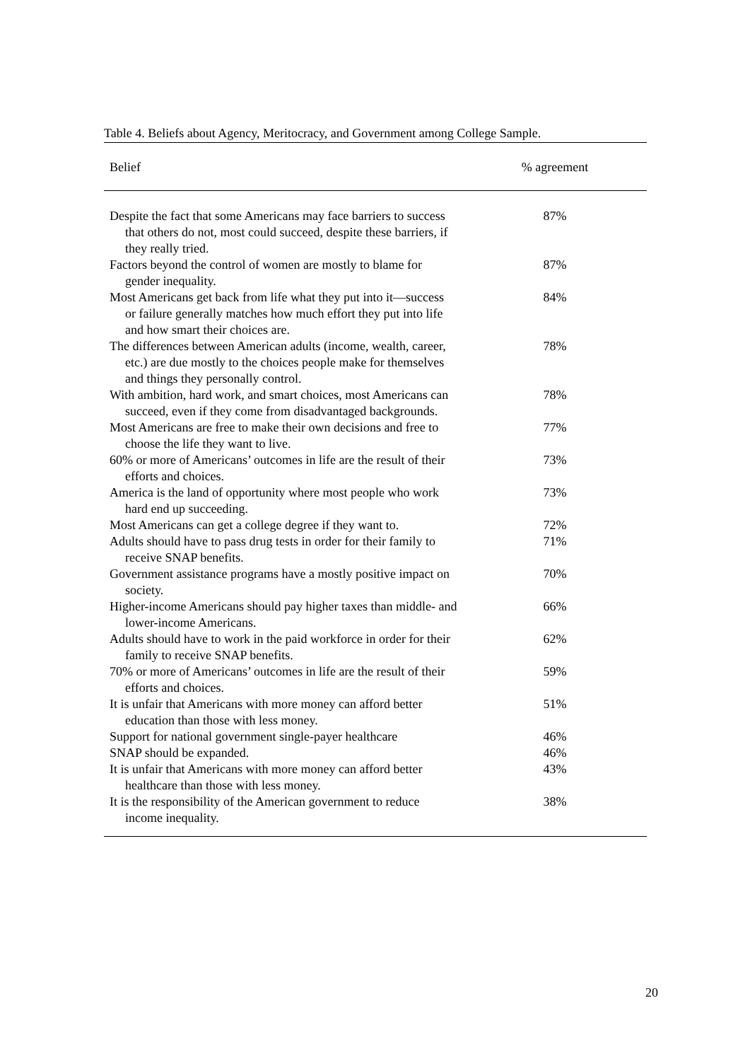Table 4. Beliefs about Agency, Meritocracy, and Government among College Sample.
| Belief | % agreement |
| --- | --- |
| Despite the fact that some Americans may face barriers to success that others do not, most could succeed, despite these barriers, if they really tried. | 87% |
| Factors beyond the control of women are mostly to blame for gender inequality. | 87% |
| Most Americans get back from life what they put into it—success or failure generally matches how much effort they put into life and how smart their choices are. | 84% |
| The differences between American adults (income, wealth, career, etc.) are due mostly to the choices people make for themselves and things they personally control. | 78% |
| With ambition, hard work, and smart choices, most Americans can succeed, even if they come from disadvantaged backgrounds. | 78% |
| Most Americans are free to make their own decisions and free to choose the life they want to live. | 77% |
| 60% or more of Americans’ outcomes in life are the result of their efforts and choices. | 73% |
| America is the land of opportunity where most people who work hard end up succeeding. | 73% |
| Most Americans can get a college degree if they want to. | 72% |
| Adults should have to pass drug tests in order for their family to receive SNAP benefits. | 71% |
| Government assistance programs have a mostly positive impact on society. | 70% |
| Higher-income Americans should pay higher taxes than middle- and lower-income Americans. | 66% |
| Adults should have to work in the paid workforce in order for their family to receive SNAP benefits. | 62% |
| 70% or more of Americans’ outcomes in life are the result of their efforts and choices. | 59% |
| It is unfair that Americans with more money can afford better education than those with less money. | 51% |
| Support for national government single-payer healthcare | 46% |
| SNAP should be expanded. | 46% |
| It is unfair that Americans with more money can afford better healthcare than those with less money. | 43% |
| It is the responsibility of the American government to reduce income inequality. | 38% |
20